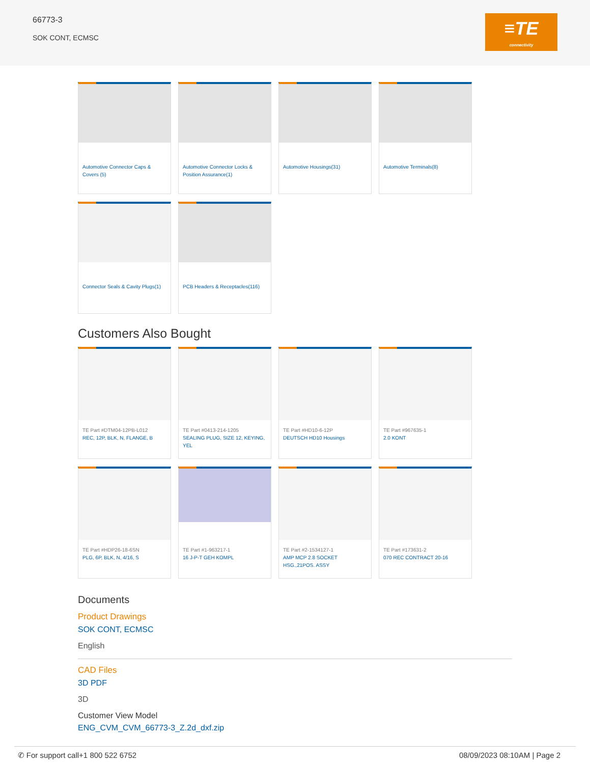66773-3
SOK CONT, ECMSC
≡TE
connectivity
Automotive Connector Caps & Covers (5)
Automotive Connector Locks & Position Assurance(1)
Automotive Housings(31)
Automotive Terminals(8)
Connector Seals & Cavity Plugs(1)
PCB Headers & Receptacles(116)
Customers Also Bought
TE Part #DTM04-12PB-L012
REC, 12P, BLK, N, FLANGE, B
TE Part #0413-214-1205
SEALING PLUG, SIZE 12, KEYING, YEL
TE Part #HD10-6-12P
DEUTSCH HD10 Housings
TE Part #967635-1
2.0 KONT
TE Part #HDP26-18-6SN
PLG, 6P, BLK, N, 4/16, S
TE Part #1-963217-1
16 J-P-T GEH KOMPL
TE Part #2-1534127-1
AMP MCP 2.8 SOCKET HSG.,21POS. ASSY
TE Part #173631-2
070 REC CONTRACT 20-16
Documents
Product Drawings
SOK CONT, ECMSC
English
CAD Files
3D PDF
3D
Customer View Model
ENG_CVM_CVM_66773-3_Z.2d_dxf.zip
✆ For support call+1 800 522 6752 08/09/2023 08:10AM | Page 2